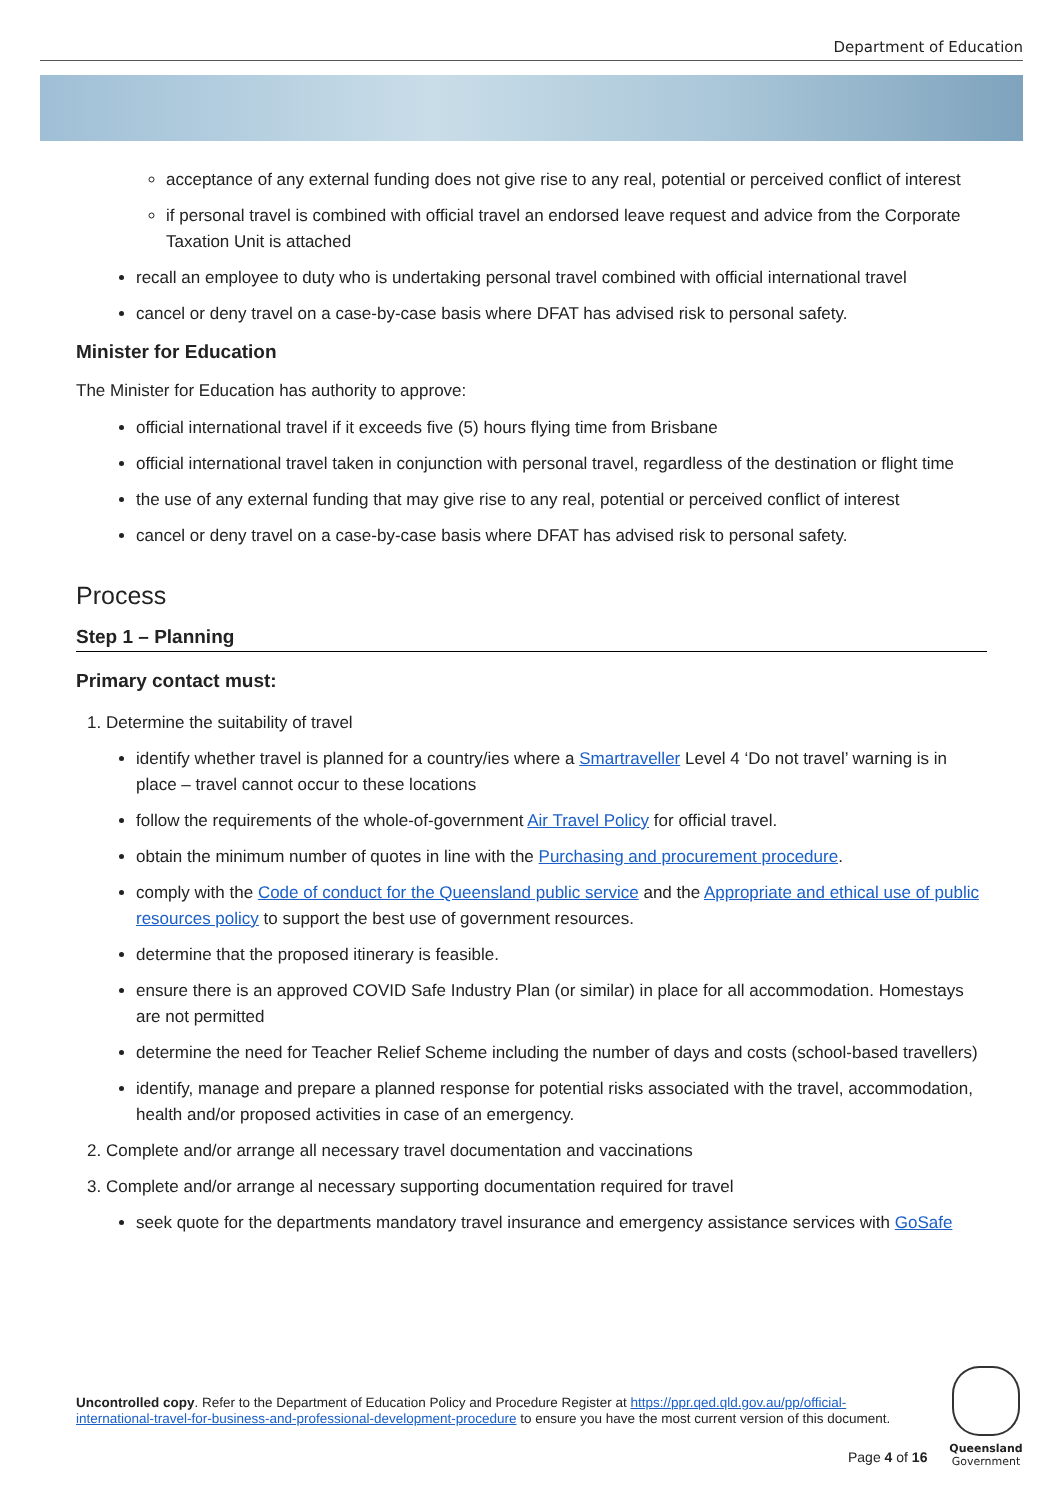Department of Education
acceptance of any external funding does not give rise to any real, potential or perceived conflict of interest
if personal travel is combined with official travel an endorsed leave request and advice from the Corporate Taxation Unit is attached
recall an employee to duty who is undertaking personal travel combined with official international travel
cancel or deny travel on a case-by-case basis where DFAT has advised risk to personal safety.
Minister for Education
The Minister for Education has authority to approve:
official international travel if it exceeds five (5) hours flying time from Brisbane
official international travel taken in conjunction with personal travel, regardless of the destination or flight time
the use of any external funding that may give rise to any real, potential or perceived conflict of interest
cancel or deny travel on a case-by-case basis where DFAT has advised risk to personal safety.
Process
Step 1 – Planning
Primary contact must:
1. Determine the suitability of travel
identify whether travel is planned for a country/ies where a Smartraveller Level 4 ‘Do not travel’ warning is in place – travel cannot occur to these locations
follow the requirements of the whole-of-government Air Travel Policy for official travel.
obtain the minimum number of quotes in line with the Purchasing and procurement procedure.
comply with the Code of conduct for the Queensland public service and the Appropriate and ethical use of public resources policy to support the best use of government resources.
determine that the proposed itinerary is feasible.
ensure there is an approved COVID Safe Industry Plan (or similar) in place for all accommodation. Homestays are not permitted
determine the need for Teacher Relief Scheme including the number of days and costs (school-based travellers)
identify, manage and prepare a planned response for potential risks associated with the travel, accommodation, health and/or proposed activities in case of an emergency.
2. Complete and/or arrange all necessary travel documentation and vaccinations
3. Complete and/or arrange al necessary supporting documentation required for travel
seek quote for the departments mandatory travel insurance and emergency assistance services with GoSafe
Uncontrolled copy. Refer to the Department of Education Policy and Procedure Register at https://ppr.qed.qld.gov.au/pp/official-international-travel-for-business-and-professional-development-procedure to ensure you have the most current version of this document.
Page 4 of 16
Queensland
Government